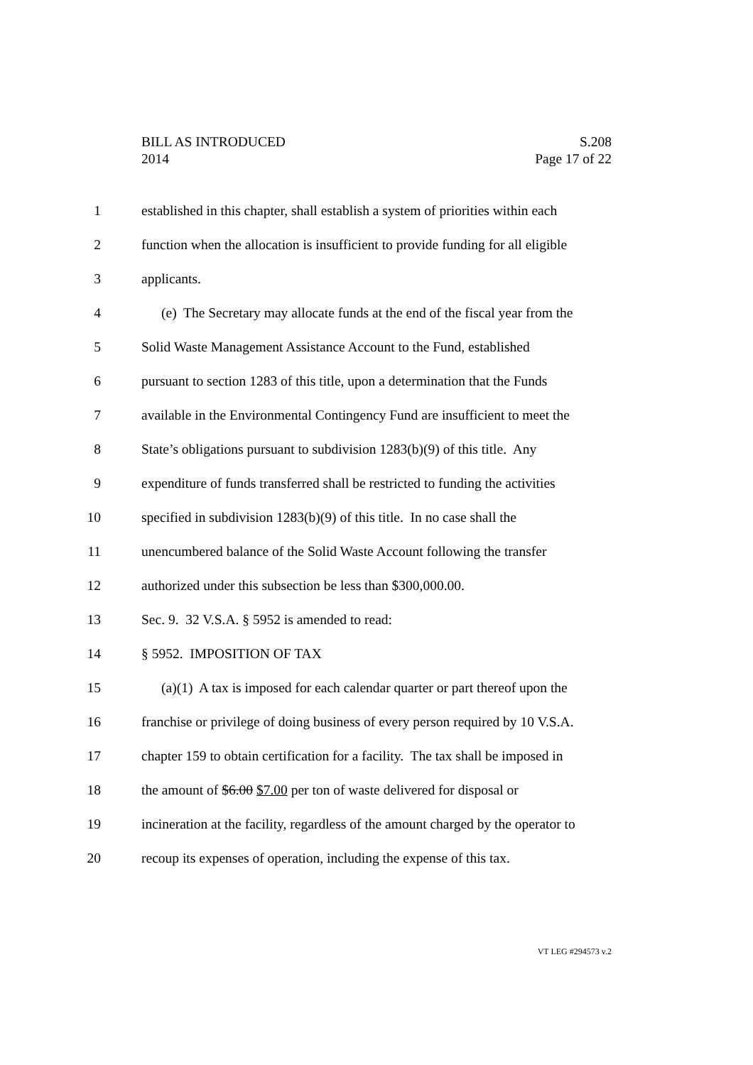BILL AS INTRODUCED S.208
2014 Page 17 of 22
1 established in this chapter, shall establish a system of priorities within each
2 function when the allocation is insufficient to provide funding for all eligible
3 applicants.
4 (e) The Secretary may allocate funds at the end of the fiscal year from the
5 Solid Waste Management Assistance Account to the Fund, established
6 pursuant to section 1283 of this title, upon a determination that the Funds
7 available in the Environmental Contingency Fund are insufficient to meet the
8 State’s obligations pursuant to subdivision 1283(b)(9) of this title. Any
9 expenditure of funds transferred shall be restricted to funding the activities
10 specified in subdivision 1283(b)(9) of this title. In no case shall the
11 unencumbered balance of the Solid Waste Account following the transfer
12 authorized under this subsection be less than $300,000.00.
13 Sec. 9. 32 V.S.A. § 5952 is amended to read:
14 § 5952. IMPOSITION OF TAX
15 (a)(1) A tax is imposed for each calendar quarter or part thereof upon the
16 franchise or privilege of doing business of every person required by 10 V.S.A.
17 chapter 159 to obtain certification for a facility. The tax shall be imposed in
18 the amount of $6.00 $7.00 per ton of waste delivered for disposal or
19 incineration at the facility, regardless of the amount charged by the operator to
20 recoup its expenses of operation, including the expense of this tax.
VT LEG #294573 v.2